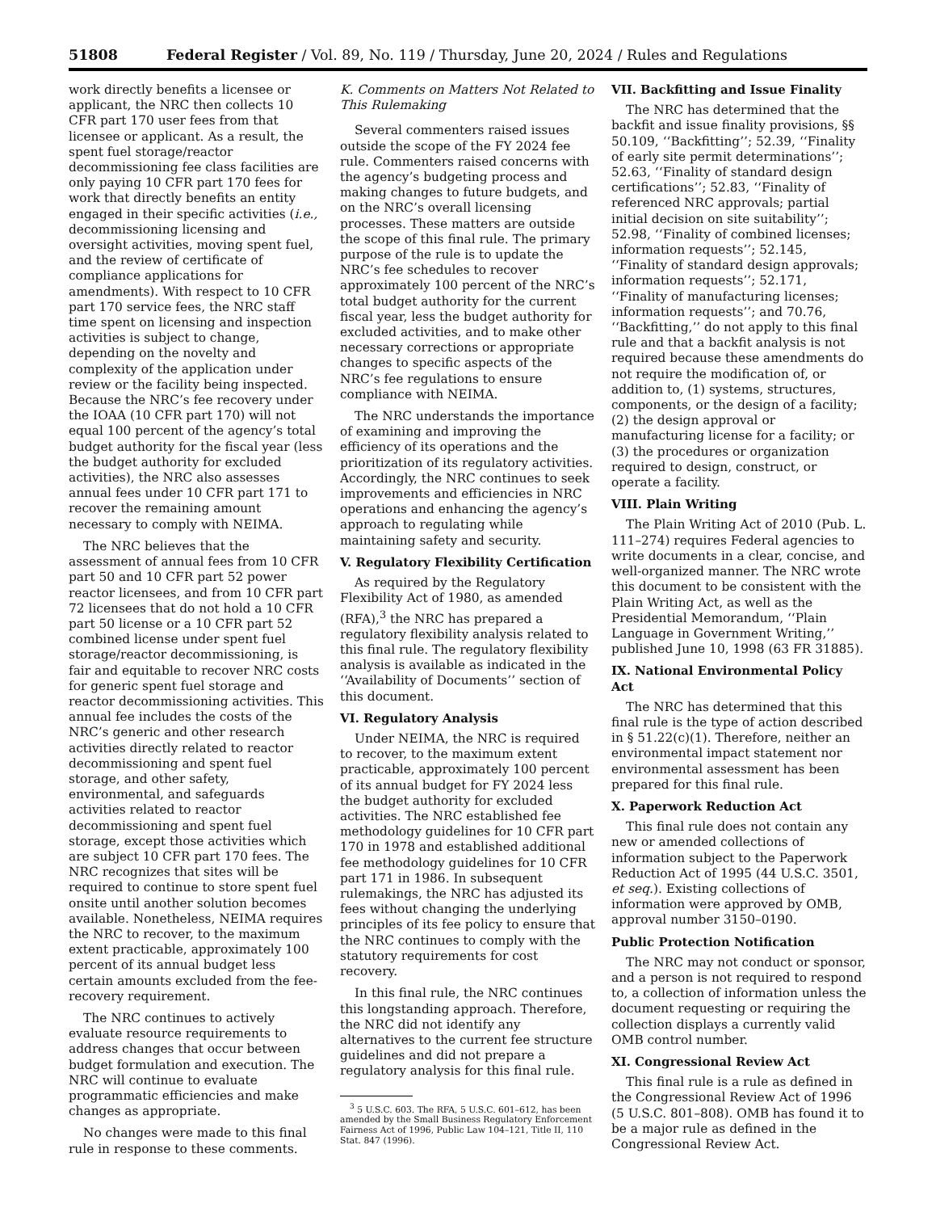51808 Federal Register / Vol. 89, No. 119 / Thursday, June 20, 2024 / Rules and Regulations
work directly benefits a licensee or applicant, the NRC then collects 10 CFR part 170 user fees from that licensee or applicant. As a result, the spent fuel storage/reactor decommissioning fee class facilities are only paying 10 CFR part 170 fees for work that directly benefits an entity engaged in their specific activities (i.e., decommissioning licensing and oversight activities, moving spent fuel, and the review of certificate of compliance applications for amendments). With respect to 10 CFR part 170 service fees, the NRC staff time spent on licensing and inspection activities is subject to change, depending on the novelty and complexity of the application under review or the facility being inspected. Because the NRC’s fee recovery under the IOAA (10 CFR part 170) will not equal 100 percent of the agency’s total budget authority for the fiscal year (less the budget authority for excluded activities), the NRC also assesses annual fees under 10 CFR part 171 to recover the remaining amount necessary to comply with NEIMA.
The NRC believes that the assessment of annual fees from 10 CFR part 50 and 10 CFR part 52 power reactor licensees, and from 10 CFR part 72 licensees that do not hold a 10 CFR part 50 license or a 10 CFR part 52 combined license under spent fuel storage/reactor decommissioning, is fair and equitable to recover NRC costs for generic spent fuel storage and reactor decommissioning activities. This annual fee includes the costs of the NRC’s generic and other research activities directly related to reactor decommissioning and spent fuel storage, and other safety, environmental, and safeguards activities related to reactor decommissioning and spent fuel storage, except those activities which are subject 10 CFR part 170 fees. The NRC recognizes that sites will be required to continue to store spent fuel onsite until another solution becomes available. Nonetheless, NEIMA requires the NRC to recover, to the maximum extent practicable, approximately 100 percent of its annual budget less certain amounts excluded from the fee-recovery requirement.
The NRC continues to actively evaluate resource requirements to address changes that occur between budget formulation and execution. The NRC will continue to evaluate programmatic efficiencies and make changes as appropriate.
No changes were made to this final rule in response to these comments.
K. Comments on Matters Not Related to This Rulemaking
Several commenters raised issues outside the scope of the FY 2024 fee rule. Commenters raised concerns with the agency’s budgeting process and making changes to future budgets, and on the NRC’s overall licensing processes. These matters are outside the scope of this final rule. The primary purpose of the rule is to update the NRC’s fee schedules to recover approximately 100 percent of the NRC’s total budget authority for the current fiscal year, less the budget authority for excluded activities, and to make other necessary corrections or appropriate changes to specific aspects of the NRC’s fee regulations to ensure compliance with NEIMA.
The NRC understands the importance of examining and improving the efficiency of its operations and the prioritization of its regulatory activities. Accordingly, the NRC continues to seek improvements and efficiencies in NRC operations and enhancing the agency’s approach to regulating while maintaining safety and security.
V. Regulatory Flexibility Certification
As required by the Regulatory Flexibility Act of 1980, as amended (RFA),<sup>3</sup> the NRC has prepared a regulatory flexibility analysis related to this final rule. The regulatory flexibility analysis is available as indicated in the ‘‘Availability of Documents’’ section of this document.
VI. Regulatory Analysis
Under NEIMA, the NRC is required to recover, to the maximum extent practicable, approximately 100 percent of its annual budget for FY 2024 less the budget authority for excluded activities. The NRC established fee methodology guidelines for 10 CFR part 170 in 1978 and established additional fee methodology guidelines for 10 CFR part 171 in 1986. In subsequent rulemakings, the NRC has adjusted its fees without changing the underlying principles of its fee policy to ensure that the NRC continues to comply with the statutory requirements for cost recovery.
In this final rule, the NRC continues this longstanding approach. Therefore, the NRC did not identify any alternatives to the current fee structure guidelines and did not prepare a regulatory analysis for this final rule.
<sup>3</sup> 5 U.S.C. 603. The RFA, 5 U.S.C. 601–612, has been amended by the Small Business Regulatory Enforcement Fairness Act of 1996, Public Law 104–121, Title II, 110 Stat. 847 (1996).
VII. Backfitting and Issue Finality
The NRC has determined that the backfit and issue finality provisions, §§ 50.109, ‘‘Backfitting’’; 52.39, ‘‘Finality of early site permit determinations’’; 52.63, ‘‘Finality of standard design certifications’’; 52.83, ‘‘Finality of referenced NRC approvals; partial initial decision on site suitability’’; 52.98, ‘‘Finality of combined licenses; information requests’’; 52.145, ‘‘Finality of standard design approvals; information requests’’; 52.171, ‘‘Finality of manufacturing licenses; information requests’’; and 70.76, ‘‘Backfitting,’’ do not apply to this final rule and that a backfit analysis is not required because these amendments do not require the modification of, or addition to, (1) systems, structures, components, or the design of a facility; (2) the design approval or manufacturing license for a facility; or (3) the procedures or organization required to design, construct, or operate a facility.
VIII. Plain Writing
The Plain Writing Act of 2010 (Pub. L. 111–274) requires Federal agencies to write documents in a clear, concise, and well-organized manner. The NRC wrote this document to be consistent with the Plain Writing Act, as well as the Presidential Memorandum, ‘‘Plain Language in Government Writing,’’ published June 10, 1998 (63 FR 31885).
IX. National Environmental Policy Act
The NRC has determined that this final rule is the type of action described in § 51.22(c)(1). Therefore, neither an environmental impact statement nor environmental assessment has been prepared for this final rule.
X. Paperwork Reduction Act
This final rule does not contain any new or amended collections of information subject to the Paperwork Reduction Act of 1995 (44 U.S.C. 3501, et seq.). Existing collections of information were approved by OMB, approval number 3150–0190.
Public Protection Notification
The NRC may not conduct or sponsor, and a person is not required to respond to, a collection of information unless the document requesting or requiring the collection displays a currently valid OMB control number.
XI. Congressional Review Act
This final rule is a rule as defined in the Congressional Review Act of 1996 (5 U.S.C. 801–808). OMB has found it to be a major rule as defined in the Congressional Review Act.